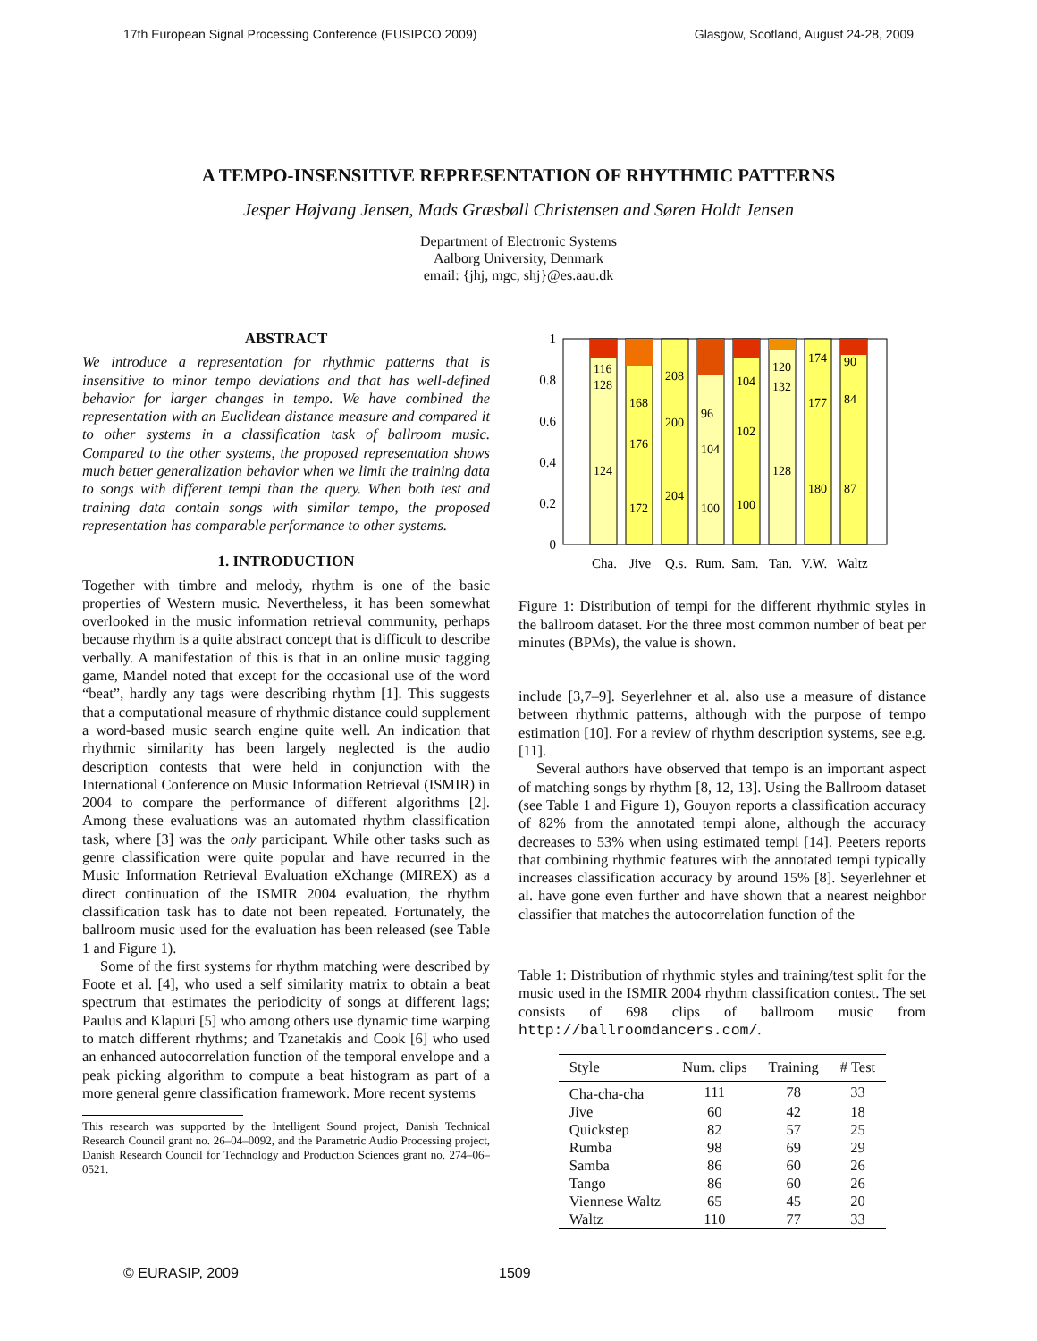17th European Signal Processing Conference (EUSIPCO 2009) Glasgow, Scotland, August 24-28, 2009
A TEMPO-INSENSITIVE REPRESENTATION OF RHYTHMIC PATTERNS
Jesper Højvang Jensen, Mads Græsbøll Christensen and Søren Holdt Jensen
Department of Electronic Systems
Aalborg University, Denmark
email: {jhj, mgc, shj}@es.aau.dk
ABSTRACT
We introduce a representation for rhythmic patterns that is insensitive to minor tempo deviations and that has well-defined behavior for larger changes in tempo. We have combined the representation with an Euclidean distance measure and compared it to other systems in a classification task of ballroom music. Compared to the other systems, the proposed representation shows much better generalization behavior when we limit the training data to songs with different tempi than the query. When both test and training data contain songs with similar tempo, the proposed representation has comparable performance to other systems.
1. INTRODUCTION
Together with timbre and melody, rhythm is one of the basic properties of Western music. Nevertheless, it has been somewhat overlooked in the music information retrieval community, perhaps because rhythm is a quite abstract concept that is difficult to describe verbally. A manifestation of this is that in an online music tagging game, Mandel noted that except for the occasional use of the word “beat”, hardly any tags were describing rhythm [1]. This suggests that a computational measure of rhythmic distance could supplement a word-based music search engine quite well. An indication that rhythmic similarity has been largely neglected is the audio description contests that were held in conjunction with the International Conference on Music Information Retrieval (ISMIR) in 2004 to compare the performance of different algorithms [2]. Among these evaluations was an automated rhythm classification task, where [3] was the only participant. While other tasks such as genre classification were quite popular and have recurred in the Music Information Retrieval Evaluation eXchange (MIREX) as a direct continuation of the ISMIR 2004 evaluation, the rhythm classification task has to date not been repeated. Fortunately, the ballroom music used for the evaluation has been released (see Table 1 and Figure 1).
Some of the first systems for rhythm matching were described by Foote et al. [4], who used a self similarity matrix to obtain a beat spectrum that estimates the periodicity of songs at different lags; Paulus and Klapuri [5] who among others use dynamic time warping to match different rhythms; and Tzanetakis and Cook [6] who used an enhanced autocorrelation function of the temporal envelope and a peak picking algorithm to compute a beat histogram as part of a more general genre classification framework. More recent systems
This research was supported by the Intelligent Sound project, Danish Technical Research Council grant no. 26–04–0092, and the Parametric Audio Processing project, Danish Research Council for Technology and Production Sciences grant no. 274–06–0521.
1
0.8
0.6
0.4
0.2
0
116
128
124
168
176
172
208
200
204
96
104
100
104
102
100
120
132
128
174
177
180
90
84
87
Cha.
Jive
Q.s.
Rum.
Sam.
Tan.
V.W.
Waltz
Figure 1: Distribution of tempi for the different rhythmic styles in the ballroom dataset. For the three most common number of beat per minutes (BPMs), the value is shown.
include [3,7–9]. Seyerlehner et al. also use a measure of distance between rhythmic patterns, although with the purpose of tempo estimation [10]. For a review of rhythm description systems, see e.g. [11].
Several authors have observed that tempo is an important aspect of matching songs by rhythm [8, 12, 13]. Using the Ballroom dataset (see Table 1 and Figure 1), Gouyon reports a classification accuracy of 82% from the annotated tempi alone, although the accuracy decreases to 53% when using estimated tempi [14]. Peeters reports that combining rhythmic features with the annotated tempi typically increases classification accuracy by around 15% [8]. Seyerlehner et al. have gone even further and have shown that a nearest neighbor classifier that matches the autocorrelation function of the
Table 1: Distribution of rhythmic styles and training/test split for the music used in the ISMIR 2004 rhythm classification contest. The set consists of 698 clips of ballroom music from http://ballroomdancers.com/.
| Style | Num. clips | Training | # Test |
| --- | --- | --- | --- |
| Cha-cha-cha | 111 | 78 | 33 |
| Jive | 60 | 42 | 18 |
| Quickstep | 82 | 57 | 25 |
| Rumba | 98 | 69 | 29 |
| Samba | 86 | 60 | 26 |
| Tango | 86 | 60 | 26 |
| Viennese Waltz | 65 | 45 | 20 |
| Waltz | 110 | 77 | 33 |
© EURASIP, 2009 1509